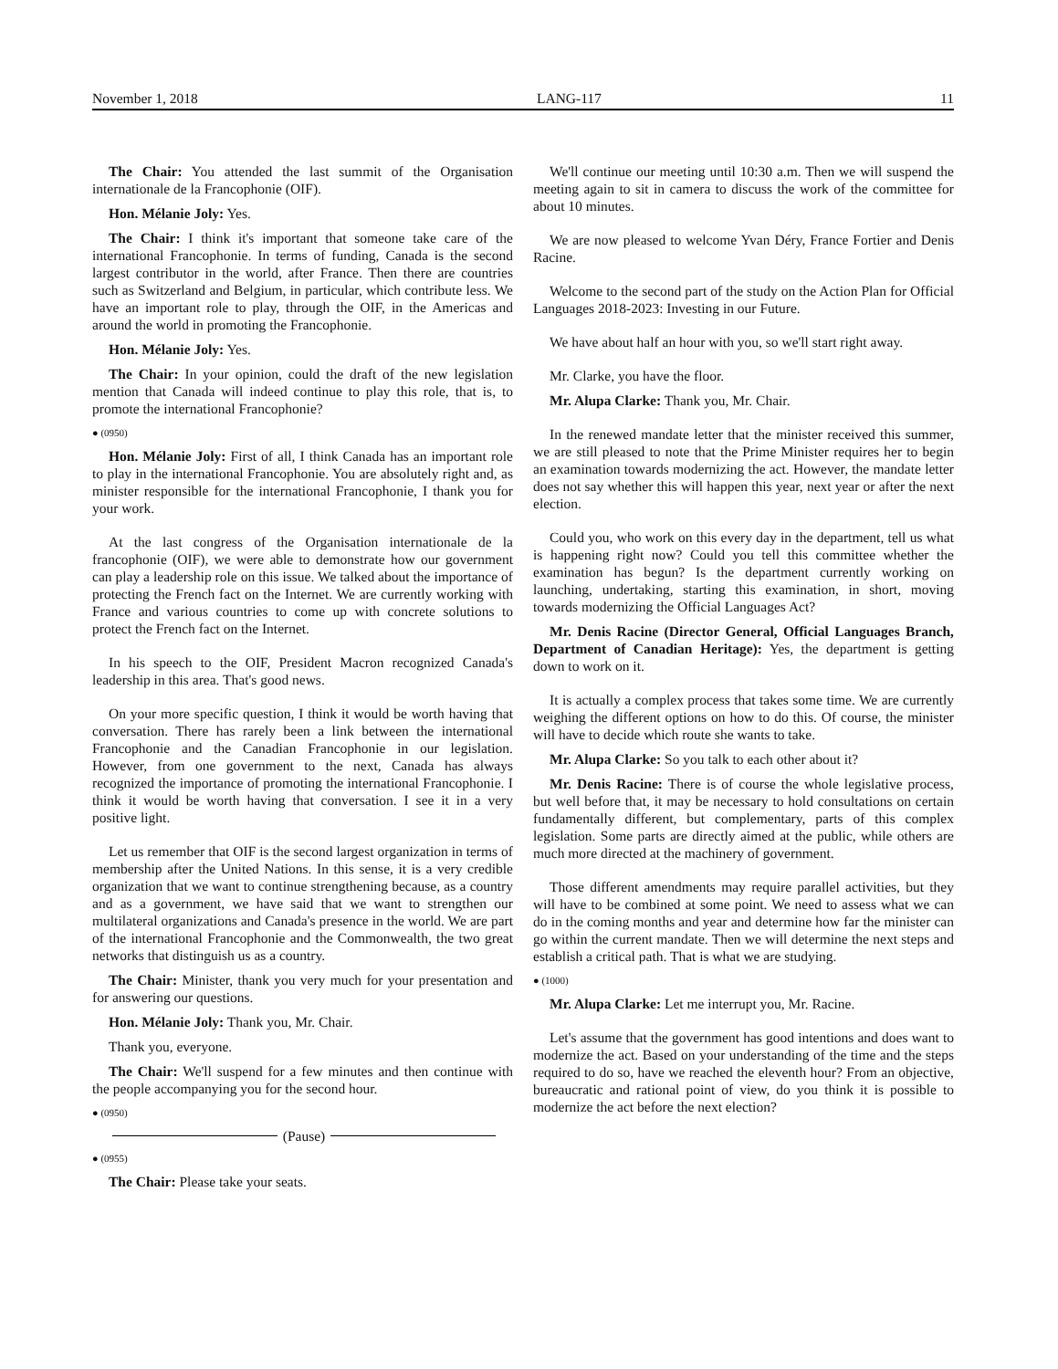November 1, 2018 LANG-117 11
The Chair: You attended the last summit of the Organisation internationale de la Francophonie (OIF).
Hon. Mélanie Joly: Yes.
The Chair: I think it's important that someone take care of the international Francophonie. In terms of funding, Canada is the second largest contributor in the world, after France. Then there are countries such as Switzerland and Belgium, in particular, which contribute less. We have an important role to play, through the OIF, in the Americas and around the world in promoting the Francophonie.
Hon. Mélanie Joly: Yes.
The Chair: In your opinion, could the draft of the new legislation mention that Canada will indeed continue to play this role, that is, to promote the international Francophonie?
● (0950)
Hon. Mélanie Joly: First of all, I think Canada has an important role to play in the international Francophonie. You are absolutely right and, as minister responsible for the international Francophonie, I thank you for your work.
At the last congress of the Organisation internationale de la francophonie (OIF), we were able to demonstrate how our government can play a leadership role on this issue. We talked about the importance of protecting the French fact on the Internet. We are currently working with France and various countries to come up with concrete solutions to protect the French fact on the Internet.
In his speech to the OIF, President Macron recognized Canada's leadership in this area. That's good news.
On your more specific question, I think it would be worth having that conversation. There has rarely been a link between the international Francophonie and the Canadian Francophonie in our legislation. However, from one government to the next, Canada has always recognized the importance of promoting the international Francophonie. I think it would be worth having that conversation. I see it in a very positive light.
Let us remember that OIF is the second largest organization in terms of membership after the United Nations. In this sense, it is a very credible organization that we want to continue strengthening because, as a country and as a government, we have said that we want to strengthen our multilateral organizations and Canada's presence in the world. We are part of the international Francophonie and the Commonwealth, the two great networks that distinguish us as a country.
The Chair: Minister, thank you very much for your presentation and for answering our questions.
Hon. Mélanie Joly: Thank you, Mr. Chair.
Thank you, everyone.
The Chair: We'll suspend for a few minutes and then continue with the people accompanying you for the second hour.
● (0950)
(Pause)
● (0955)
The Chair: Please take your seats.
We'll continue our meeting until 10:30 a.m. Then we will suspend the meeting again to sit in camera to discuss the work of the committee for about 10 minutes.
We are now pleased to welcome Yvan Déry, France Fortier and Denis Racine.
Welcome to the second part of the study on the Action Plan for Official Languages 2018-2023: Investing in our Future.
We have about half an hour with you, so we'll start right away.
Mr. Clarke, you have the floor.
Mr. Alupa Clarke: Thank you, Mr. Chair.
In the renewed mandate letter that the minister received this summer, we are still pleased to note that the Prime Minister requires her to begin an examination towards modernizing the act. However, the mandate letter does not say whether this will happen this year, next year or after the next election.
Could you, who work on this every day in the department, tell us what is happening right now? Could you tell this committee whether the examination has begun? Is the department currently working on launching, undertaking, starting this examination, in short, moving towards modernizing the Official Languages Act?
Mr. Denis Racine (Director General, Official Languages Branch, Department of Canadian Heritage): Yes, the department is getting down to work on it.
It is actually a complex process that takes some time. We are currently weighing the different options on how to do this. Of course, the minister will have to decide which route she wants to take.
Mr. Alupa Clarke: So you talk to each other about it?
Mr. Denis Racine: There is of course the whole legislative process, but well before that, it may be necessary to hold consultations on certain fundamentally different, but complementary, parts of this complex legislation. Some parts are directly aimed at the public, while others are much more directed at the machinery of government.
Those different amendments may require parallel activities, but they will have to be combined at some point. We need to assess what we can do in the coming months and year and determine how far the minister can go within the current mandate. Then we will determine the next steps and establish a critical path. That is what we are studying.
● (1000)
Mr. Alupa Clarke: Let me interrupt you, Mr. Racine.
Let's assume that the government has good intentions and does want to modernize the act. Based on your understanding of the time and the steps required to do so, have we reached the eleventh hour? From an objective, bureaucratic and rational point of view, do you think it is possible to modernize the act before the next election?